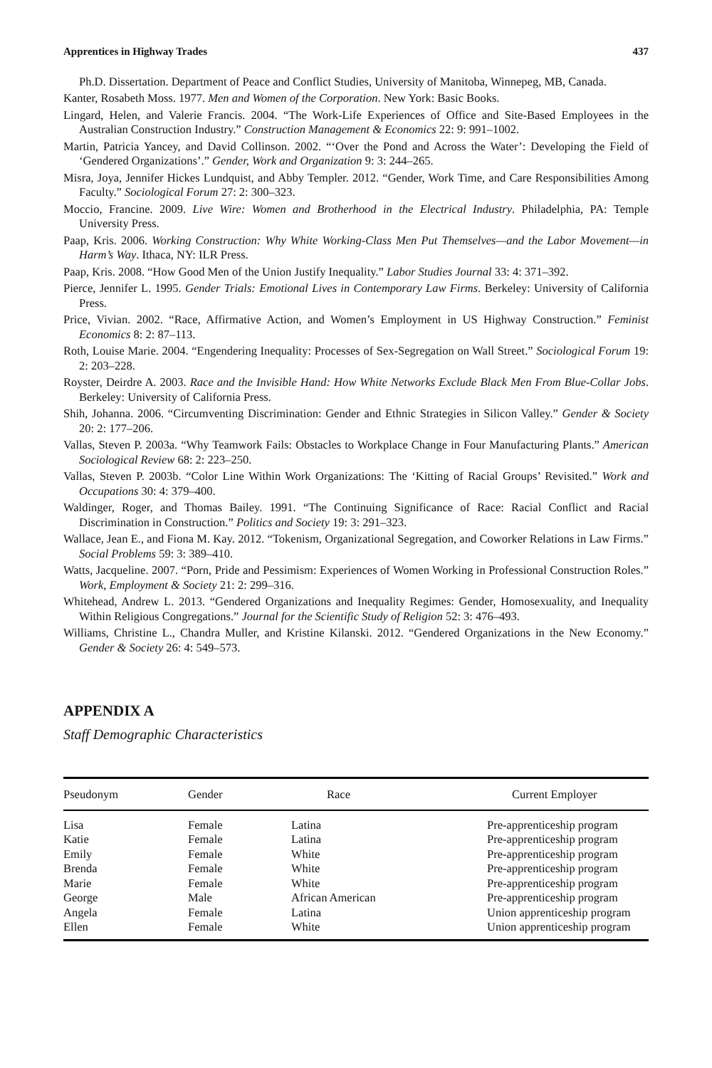Apprentices in Highway Trades 437
Ph.D. Dissertation. Department of Peace and Conflict Studies, University of Manitoba, Winnepeg, MB, Canada.
Kanter, Rosabeth Moss. 1977. Men and Women of the Corporation. New York: Basic Books.
Lingard, Helen, and Valerie Francis. 2004. “The Work-Life Experiences of Office and Site-Based Employees in the Australian Construction Industry.” Construction Management & Economics 22: 9: 991–1002.
Martin, Patricia Yancey, and David Collinson. 2002. “‘Over the Pond and Across the Water’: Developing the Field of ‘Gendered Organizations’.” Gender, Work and Organization 9: 3: 244–265.
Misra, Joya, Jennifer Hickes Lundquist, and Abby Templer. 2012. “Gender, Work Time, and Care Responsibilities Among Faculty.” Sociological Forum 27: 2: 300–323.
Moccio, Francine. 2009. Live Wire: Women and Brotherhood in the Electrical Industry. Philadelphia, PA: Temple University Press.
Paap, Kris. 2006. Working Construction: Why White Working-Class Men Put Themselves—and the Labor Movement—in Harm’s Way. Ithaca, NY: ILR Press.
Paap, Kris. 2008. “How Good Men of the Union Justify Inequality.” Labor Studies Journal 33: 4: 371–392.
Pierce, Jennifer L. 1995. Gender Trials: Emotional Lives in Contemporary Law Firms. Berkeley: University of California Press.
Price, Vivian. 2002. “Race, Affirmative Action, and Women’s Employment in US Highway Construction.” Feminist Economics 8: 2: 87–113.
Roth, Louise Marie. 2004. “Engendering Inequality: Processes of Sex-Segregation on Wall Street.” Sociological Forum 19: 2: 203–228.
Royster, Deirdre A. 2003. Race and the Invisible Hand: How White Networks Exclude Black Men From Blue-Collar Jobs. Berkeley: University of California Press.
Shih, Johanna. 2006. “Circumventing Discrimination: Gender and Ethnic Strategies in Silicon Valley.” Gender & Society 20: 2: 177–206.
Vallas, Steven P. 2003a. “Why Teamwork Fails: Obstacles to Workplace Change in Four Manufacturing Plants.” American Sociological Review 68: 2: 223–250.
Vallas, Steven P. 2003b. “Color Line Within Work Organizations: The ‘Kitting of Racial Groups’ Revisited.” Work and Occupations 30: 4: 379–400.
Waldinger, Roger, and Thomas Bailey. 1991. “The Continuing Significance of Race: Racial Conflict and Racial Discrimination in Construction.” Politics and Society 19: 3: 291–323.
Wallace, Jean E., and Fiona M. Kay. 2012. “Tokenism, Organizational Segregation, and Coworker Relations in Law Firms.” Social Problems 59: 3: 389–410.
Watts, Jacqueline. 2007. “Porn, Pride and Pessimism: Experiences of Women Working in Professional Construction Roles.” Work, Employment & Society 21: 2: 299–316.
Whitehead, Andrew L. 2013. “Gendered Organizations and Inequality Regimes: Gender, Homosexuality, and Inequality Within Religious Congregations.” Journal for the Scientific Study of Religion 52: 3: 476–493.
Williams, Christine L., Chandra Muller, and Kristine Kilanski. 2012. “Gendered Organizations in the New Economy.” Gender & Society 26: 4: 549–573.
APPENDIX A
Staff Demographic Characteristics
| Pseudonym | Gender | Race | Current Employer |
| --- | --- | --- | --- |
| Lisa | Female | Latina | Pre-apprenticeship program |
| Katie | Female | Latina | Pre-apprenticeship program |
| Emily | Female | White | Pre-apprenticeship program |
| Brenda | Female | White | Pre-apprenticeship program |
| Marie | Female | White | Pre-apprenticeship program |
| George | Male | African American | Pre-apprenticeship program |
| Angela | Female | Latina | Union apprenticeship program |
| Ellen | Female | White | Union apprenticeship program |